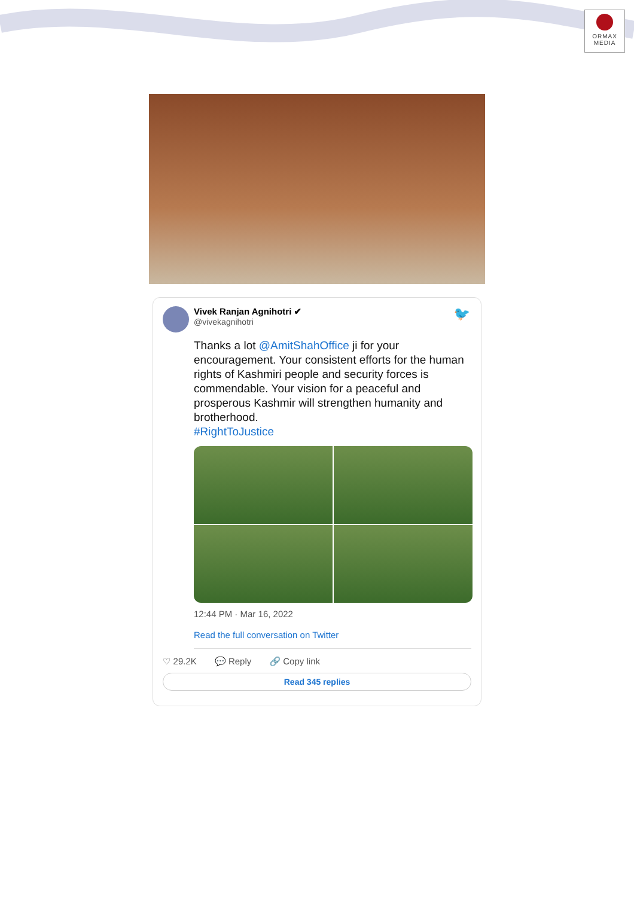ORMAX
MEDIA
🐦
Vivek Ranjan Agnihotri ✔
@vivekagnihotri
Thanks a lot @AmitShahOffice ji for your encouragement. Your consistent efforts for the human rights of Kashmiri people and security forces is commendable. Your vision for a peaceful and prosperous Kashmir will strengthen humanity and brotherhood.
#RightToJustice
12:44 PM · Mar 16, 2022
Read the full conversation on Twitter
♡ 29.2K 💬 Reply 🔗 Copy link
Read 345 replies